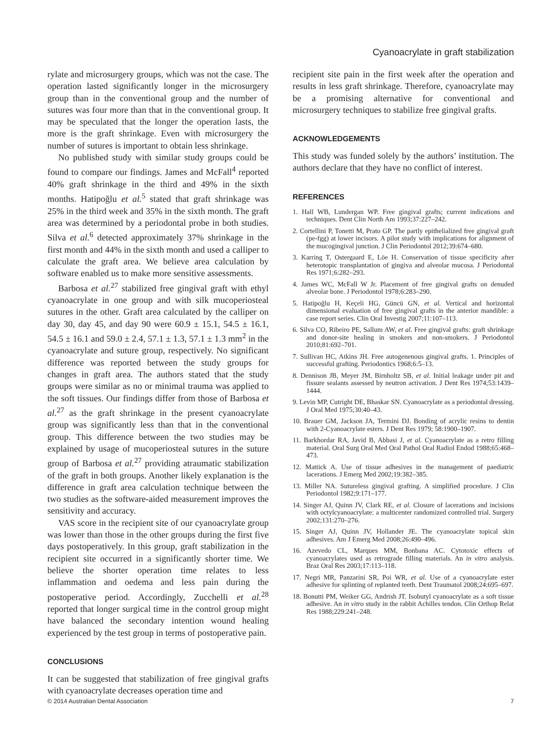Cyanoacrylate in graft stabilization
rylate and microsurgery groups, which was not the case. The operation lasted significantly longer in the microsurgery group than in the conventional group and the number of sutures was four more than that in the conventional group. It may be speculated that the longer the operation lasts, the more is the graft shrinkage. Even with microsurgery the number of sutures is important to obtain less shrinkage.
No published study with similar study groups could be found to compare our findings. James and McFall<sup>4</sup> reported 40% graft shrinkage in the third and 49% in the sixth months. Hatipoğlu et al.<sup>5</sup> stated that graft shrinkage was 25% in the third week and 35% in the sixth month. The graft area was determined by a periodontal probe in both studies. Silva et al.<sup>6</sup> detected approximately 37% shrinkage in the first month and 44% in the sixth month and used a calliper to calculate the graft area. We believe area calculation by software enabled us to make more sensitive assessments.
Barbosa et al.<sup>27</sup> stabilized free gingival graft with ethyl cyanoacrylate in one group and with silk mucoperiosteal sutures in the other. Graft area calculated by the calliper on day 30, day 45, and day 90 were 60.9 ± 15.1, 54.5 ± 16.1, 54.5 ± 16.1 and 59.0 ± 2.4, 57.1 ± 1.3, 57.1 ± 1.3 mm<sup>2</sup> in the cyanoacrylate and suture group, respectively. No significant difference was reported between the study groups for changes in graft area. The authors stated that the study groups were similar as no or minimal trauma was applied to the soft tissues. Our findings differ from those of Barbosa et al.<sup>27</sup> as the graft shrinkage in the present cyanoacrylate group was significantly less than that in the conventional group. This difference between the two studies may be explained by usage of mucoperiosteal sutures in the suture group of Barbosa et al.<sup>27</sup> providing atraumatic stabilization of the graft in both groups. Another likely explanation is the difference in graft area calculation technique between the two studies as the software-aided measurement improves the sensitivity and accuracy.
VAS score in the recipient site of our cyanoacrylate group was lower than those in the other groups during the first five days postoperatively. In this group, graft stabilization in the recipient site occurred in a significantly shorter time. We believe the shorter operation time relates to less inflammation and oedema and less pain during the postoperative period. Accordingly, Zucchelli et al.<sup>28</sup> reported that longer surgical time in the control group might have balanced the secondary intention wound healing experienced by the test group in terms of postoperative pain.
CONCLUSIONS
It can be suggested that stabilization of free gingival grafts with cyanoacrylate decreases operation time and
recipient site pain in the first week after the operation and results in less graft shrinkage. Therefore, cyanoacrylate may be a promising alternative for conventional and microsurgery techniques to stabilize free gingival grafts.
ACKNOWLEDGEMENTS
This study was funded solely by the authors’ institution. The authors declare that they have no conflict of interest.
REFERENCES
1. Hall WB, Lundergan WP. Free gingival grafts; current indications and techniques. Dent Clin North Am 1993;37:227–242.
2. Cortellini P, Tonetti M, Prato GP. The partly epithelialized free gingival graft (pe-fgg) at lower incisors. A pilot study with implications for alignment of the mucogingival junction. J Clin Periodontol 2012;39:674–680.
3. Karring T, Ostergaard E, Löe H. Conservation of tissue specificity after heterotopic transplantation of gingiva and alveolar mucosa. J Periodontal Res 1971;6:282–293.
4. James WC, McFall W Jr. Placement of free gingival grafts on denuded alveolar bone. J Periodontol 1978;6:283–290.
5. Hatipoğlu H, Keçeli HG, Güncü GN, et al. Vertical and horizontal dimensional evaluation of free gingival grafts in the anterior mandible: a case report series. Clin Oral Investig 2007;11:107–113.
6. Silva CO, Ribeiro PE, Sallum AW, et al. Free gingival grafts: graft shrinkage and donor-site healing in smokers and non-smokers. J Periodontol 2010;81:692–701.
7. Sullivan HC, Atkins JH. Free autogenenous gingival grafts. 1. Principles of successful grafting. Periodontics 1968;6:5–13.
8. Dennison JB, Meyer JM, Birnholtz SB, et al. Initial leakage under pit and fissure sealants assessed by neutron activation. J Dent Res 1974;53:1439–1444.
9. Levin MP, Cutright DE, Bhaskar SN. Cyanoacrylate as a periodontal dressing. J Oral Med 1975;30:40–43.
10. Brauer GM, Jackson JA, Termini DJ. Bonding of acrylic resins to dentin with 2-Cyanoacrylate esters. J Dent Res 1979; 58:1900–1907.
11. Barkhordar RA, Javid B, Abbasi J, et al. Cyanoacrylate as a retro filling material. Oral Surg Oral Med Oral Pathol Oral Radiol Endod 1988;65:468–473.
12. Mattick A. Use of tissue adhesives in the management of paediatric lacerations. J Emerg Med 2002;19:382–385.
13. Miller NA. Sutureless gingival grafting. A simplified procedure. J Clin Periodontol 1982;9:171–177.
14. Singer AJ, Quinn JV, Clark RE, et al. Closure of lacerations and incisions with octylcyanoacrylate: a multicenter randomized controlled trial. Surgery 2002;131:270–276.
15. Singer AJ, Quinn JV, Hollander JE. The cyanoacrylate topical skin adhesives. Am J Emerg Med 2008;26:490–496.
16. Azevedo CL, Marques MM, Bonbana AC. Cytotoxic effects of cyanoacrylates used as retrograde filling materials. An in vitro analysis. Braz Oral Res 2003;17:113–118.
17. Negri MR, Panzarini SR, Poi WR, et al. Use of a cyanoacrylate ester adhesive for splinting of replanted teeth. Dent Traumatol 2008;24:695–697.
18. Bonutti PM, Weiker GG, Andrish JT. Isobutyl cyanoacrylate as a soft tissue adhesive. An in vitro study in the rabbit Achilles tendon. Clin Orthop Relat Res 1988;229:241–248.
© 2014 Australian Dental Association 7